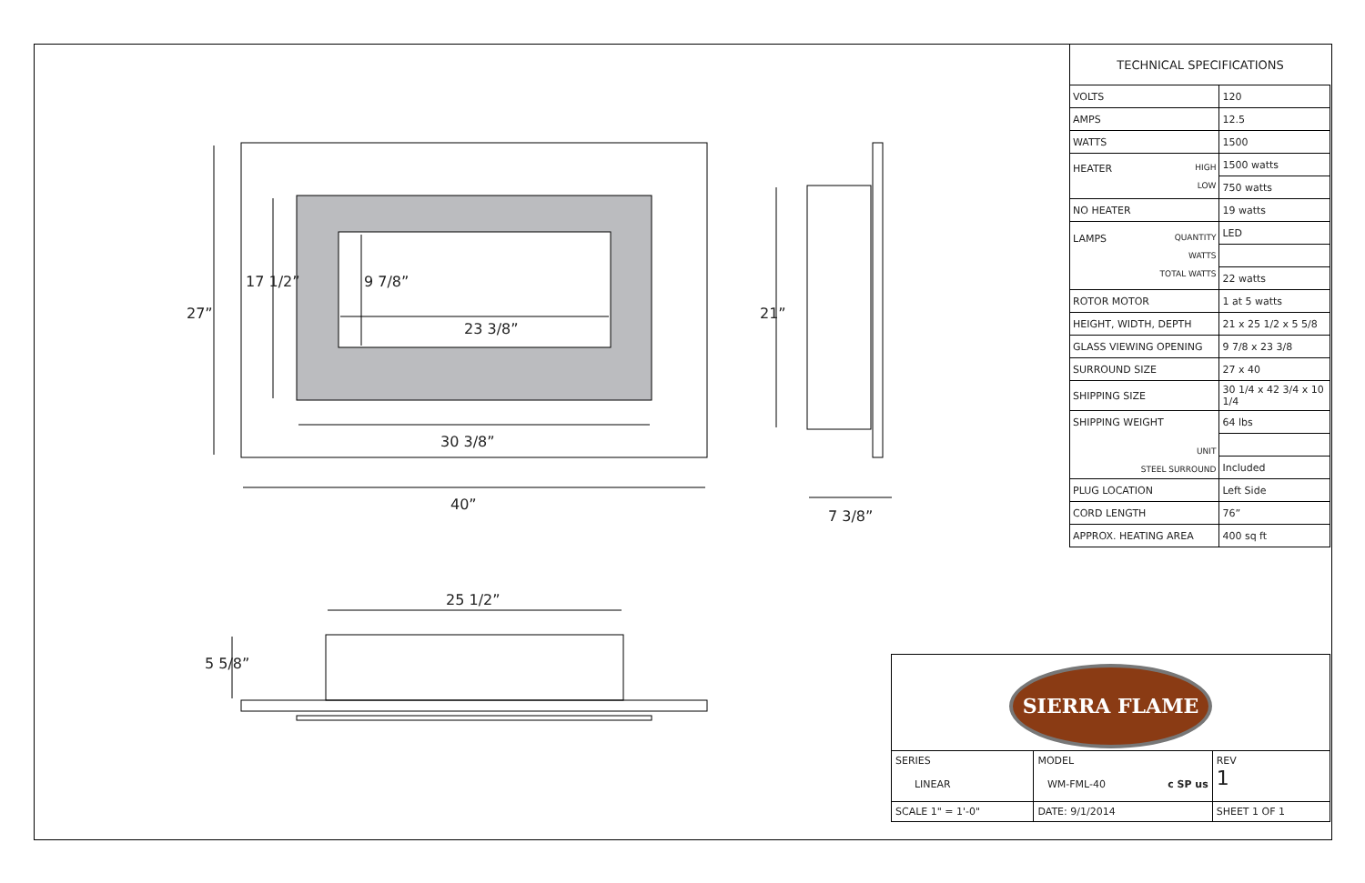23 3/8”
30 3/8”
40”
7 3/8”
25 1/2”
27”
17 1/2” 9 7/8”
21”
5 5/8”
TECHNICAL SPECIFICATIONS
| VOLTS | 120 |
| AMPS | 12.5 |
| WATTS | 1500 |
| HEATER HIGH LOW | 1500 watts |
| | 750 watts |
| NO HEATER | 19 watts |
| LAMPS QUANTITY WATTS TOTAL WATTS | LED |
| | 22 watts |
| ROTOR MOTOR | 1 at 5 watts |
| HEIGHT, WIDTH, DEPTH | 21 x 25 1/2 x 5 5/8 |
| GLASS VIEWING OPENING | 9 7/8 x 23 3/8 |
| SURROUND SIZE | 27 x 40 |
| SHIPPING SIZE | 30 1/4 x 42 3/4 x 10 1/4 |
| SHIPPING WEIGHT UNIT STEEL SURROUND | 64 lbs |
| | Included |
| PLUG LOCATION | Left Side |
| CORD LENGTH | 76” |
| APPROX. HEATING AREA | 400 sq ft |
SIERRA FLAME
| SERIES LINEAR | MODEL WM-FML-40 c SP us | | REV 1 |
| SCALE 1" = 1'-0" | DATE: 9/1/2014 | SHEET 1 OF 1 | |